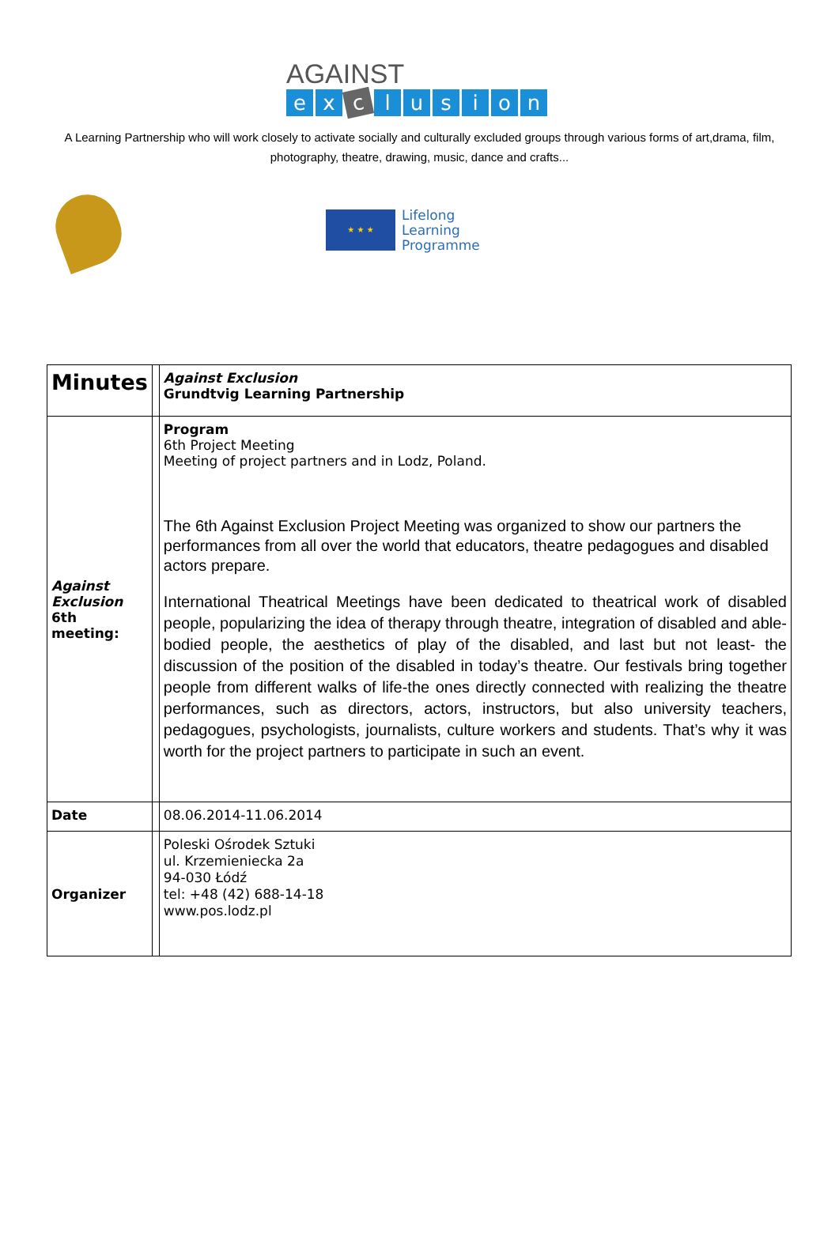AGAINST
ex c lusion
A Learning Partnership who will work closely to activate socially and culturally excluded groups through various forms of art,drama, film, photography, theatre, drawing, music, dance and crafts...
★ ★ ★
Lifelong
Learning
Programme
| Minutes | | Against Exclusion Grundtvig Learning Partnership |
| Against Exclusion 6th meeting: | | Program 6th Project Meeting Meeting of project partners and in Lodz, Poland. The 6th Against Exclusion Project Meeting was organized to show our partners the performances from all over the world that educators, theatre pedagogues and disabled actors prepare. International Theatrical Meetings have been dedicated to theatrical work of disabled people, popularizing the idea of therapy through theatre, integration of disabled and able-bodied people, the aesthetics of play of the disabled, and last but not least- the discussion of the position of the disabled in today’s theatre. Our festivals bring together people from different walks of life-the ones directly connected with realizing the theatre performances, such as directors, actors, instructors, but also university teachers, pedagogues, psychologists, journalists, culture workers and students. That’s why it was worth for the project partners to participate in such an event. |
| Date | | 08.06.2014-11.06.2014 |
| Organizer | | Poleski Ośrodek Sztuki ul. Krzemieniecka 2a 94-030 Łódź tel: +48 (42) 688-14-18 www.pos.lodz.pl |